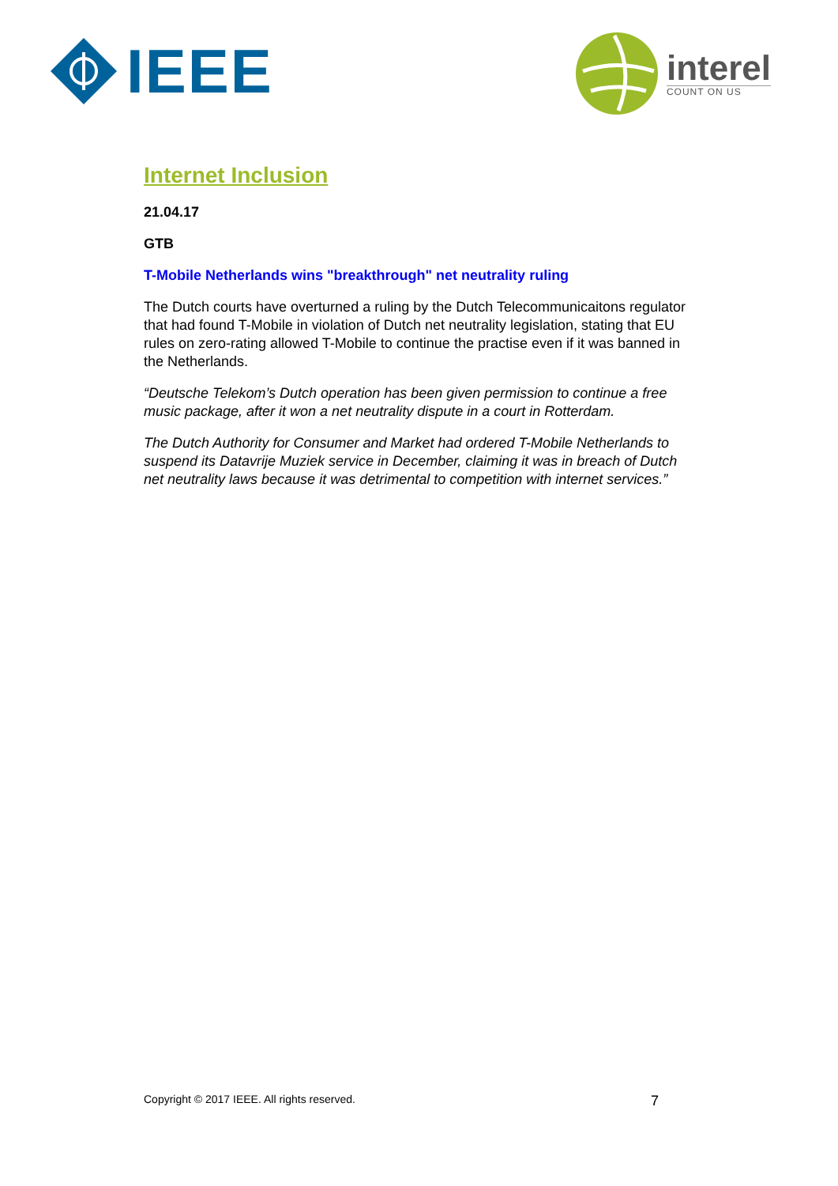IEEE
interel
COUNT ON US
Internet Inclusion
21.04.17
GTB
T-Mobile Netherlands wins "breakthrough" net neutrality ruling
The Dutch courts have overturned a ruling by the Dutch Telecommunicaitons regulator that had found T-Mobile in violation of Dutch net neutrality legislation, stating that EU rules on zero-rating allowed T-Mobile to continue the practise even if it was banned in the Netherlands.
“Deutsche Telekom’s Dutch operation has been given permission to continue a free music package, after it won a net neutrality dispute in a court in Rotterdam.
The Dutch Authority for Consumer and Market had ordered T-Mobile Netherlands to suspend its Datavrije Muziek service in December, claiming it was in breach of Dutch net neutrality laws because it was detrimental to competition with internet services.”
Copyright © 2017 IEEE. All rights reserved. 7